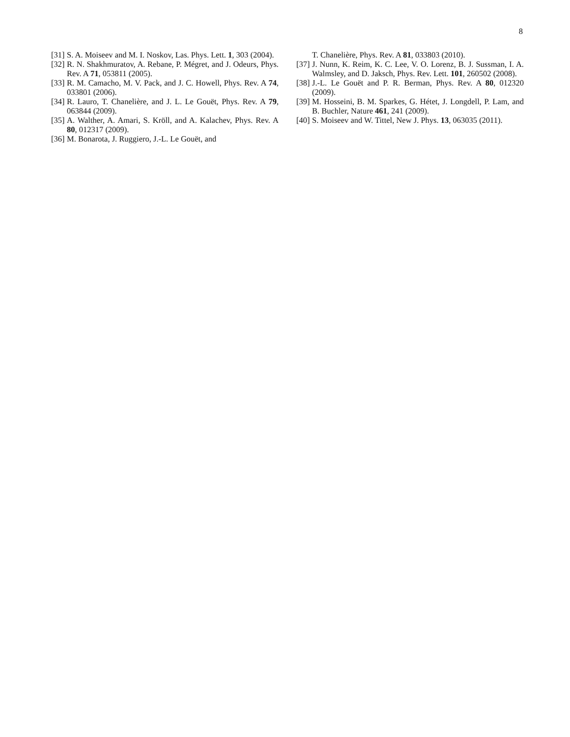8
[31] S. A. Moiseev and M. I. Noskov, Las. Phys. Lett. 1, 303 (2004).
[32] R. N. Shakhmuratov, A. Rebane, P. Mégret, and J. Odeurs, Phys. Rev. A 71, 053811 (2005).
[33] R. M. Camacho, M. V. Pack, and J. C. Howell, Phys. Rev. A 74, 033801 (2006).
[34] R. Lauro, T. Chanelière, and J. L. Le Gouët, Phys. Rev. A 79, 063844 (2009).
[35] A. Walther, A. Amari, S. Kröll, and A. Kalachev, Phys. Rev. A 80, 012317 (2009).
[36] M. Bonarota, J. Ruggiero, J.-L. Le Gouët, and
T. Chanelière, Phys. Rev. A 81, 033803 (2010).
[37] J. Nunn, K. Reim, K. C. Lee, V. O. Lorenz, B. J. Sussman, I. A. Walmsley, and D. Jaksch, Phys. Rev. Lett. 101, 260502 (2008).
[38] J.-L. Le Gouët and P. R. Berman, Phys. Rev. A 80, 012320 (2009).
[39] M. Hosseini, B. M. Sparkes, G. Hétet, J. Longdell, P. Lam, and B. Buchler, Nature 461, 241 (2009).
[40] S. Moiseev and W. Tittel, New J. Phys. 13, 063035 (2011).